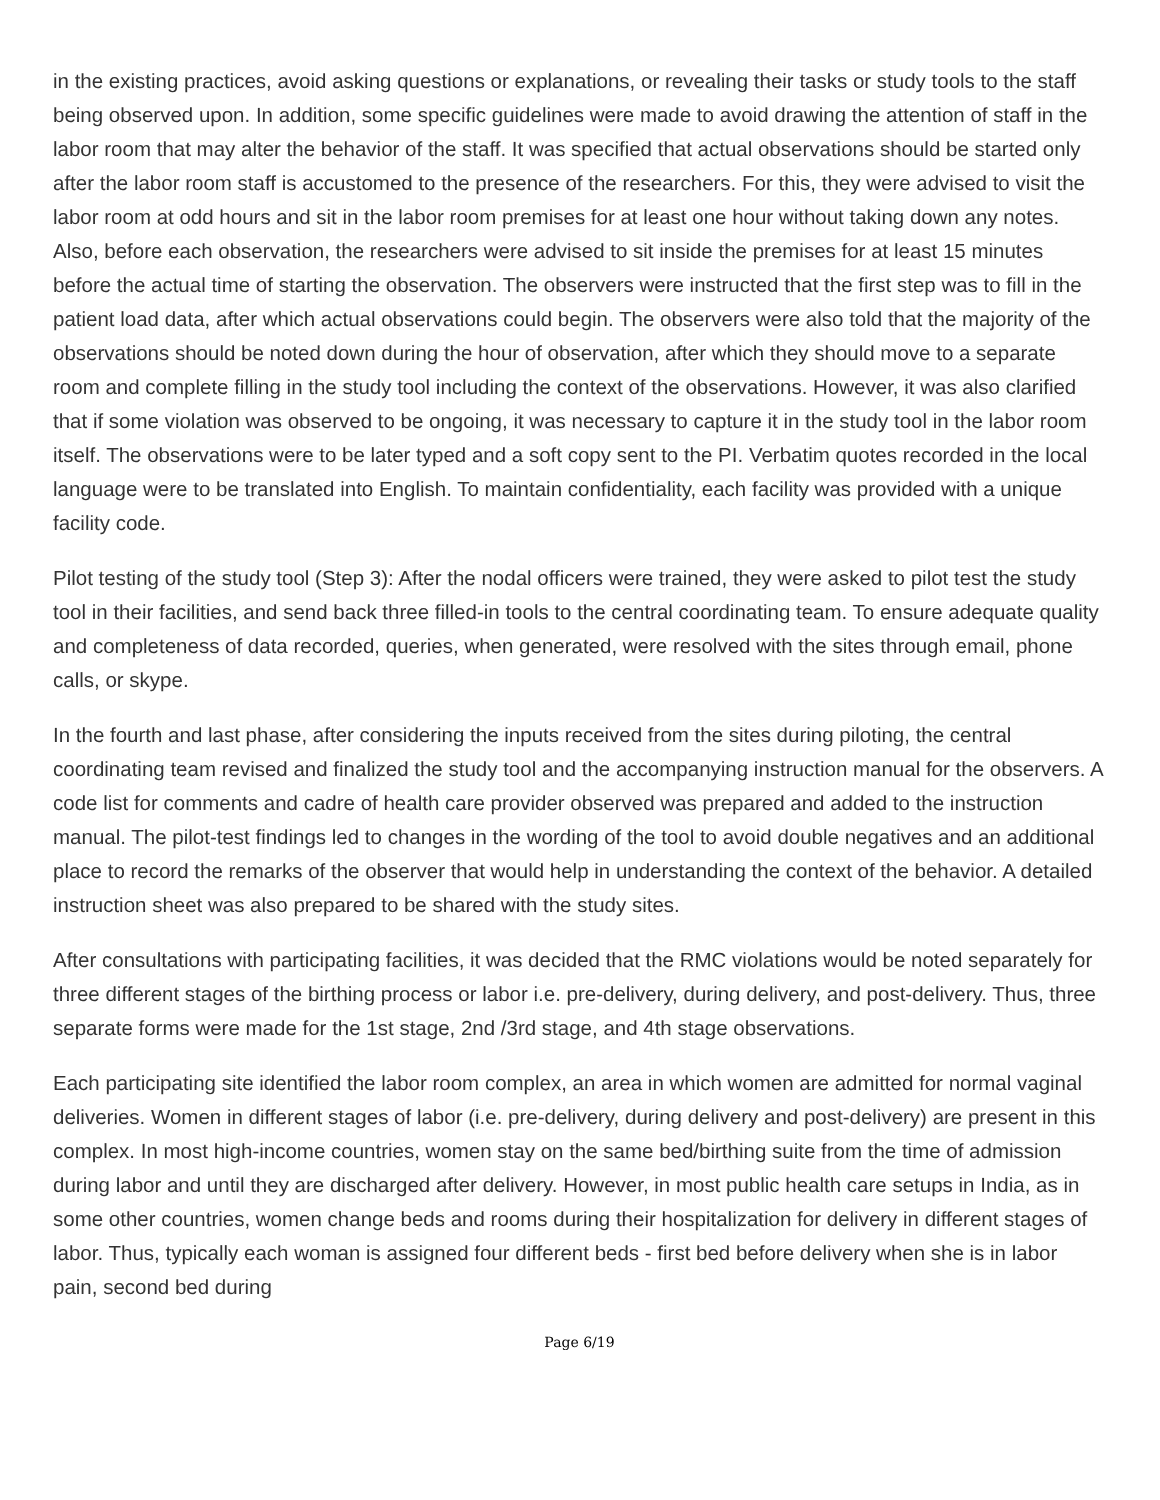in the existing practices, avoid asking questions or explanations, or revealing their tasks or study tools to the staff being observed upon. In addition, some specific guidelines were made to avoid drawing the attention of staff in the labor room that may alter the behavior of the staff. It was specified that actual observations should be started only after the labor room staff is accustomed to the presence of the researchers. For this, they were advised to visit the labor room at odd hours and sit in the labor room premises for at least one hour without taking down any notes. Also, before each observation, the researchers were advised to sit inside the premises for at least 15 minutes before the actual time of starting the observation. The observers were instructed that the first step was to fill in the patient load data, after which actual observations could begin. The observers were also told that the majority of the observations should be noted down during the hour of observation, after which they should move to a separate room and complete filling in the study tool including the context of the observations. However, it was also clarified that if some violation was observed to be ongoing, it was necessary to capture it in the study tool in the labor room itself. The observations were to be later typed and a soft copy sent to the PI. Verbatim quotes recorded in the local language were to be translated into English. To maintain confidentiality, each facility was provided with a unique facility code.
Pilot testing of the study tool (Step 3): After the nodal officers were trained, they were asked to pilot test the study tool in their facilities, and send back three filled-in tools to the central coordinating team. To ensure adequate quality and completeness of data recorded, queries, when generated, were resolved with the sites through email, phone calls, or skype.
In the fourth and last phase, after considering the inputs received from the sites during piloting, the central coordinating team revised and finalized the study tool and the accompanying instruction manual for the observers. A code list for comments and cadre of health care provider observed was prepared and added to the instruction manual. The pilot-test findings led to changes in the wording of the tool to avoid double negatives and an additional place to record the remarks of the observer that would help in understanding the context of the behavior. A detailed instruction sheet was also prepared to be shared with the study sites.
After consultations with participating facilities, it was decided that the RMC violations would be noted separately for three different stages of the birthing process or labor i.e. pre-delivery, during delivery, and post-delivery. Thus, three separate forms were made for the 1st stage, 2nd /3rd stage, and 4th stage observations.
Each participating site identified the labor room complex, an area in which women are admitted for normal vaginal deliveries. Women in different stages of labor (i.e. pre-delivery, during delivery and post-delivery) are present in this complex. In most high-income countries, women stay on the same bed/birthing suite from the time of admission during labor and until they are discharged after delivery. However, in most public health care setups in India, as in some other countries, women change beds and rooms during their hospitalization for delivery in different stages of labor. Thus, typically each woman is assigned four different beds - first bed before delivery when she is in labor pain, second bed during
Page 6/19